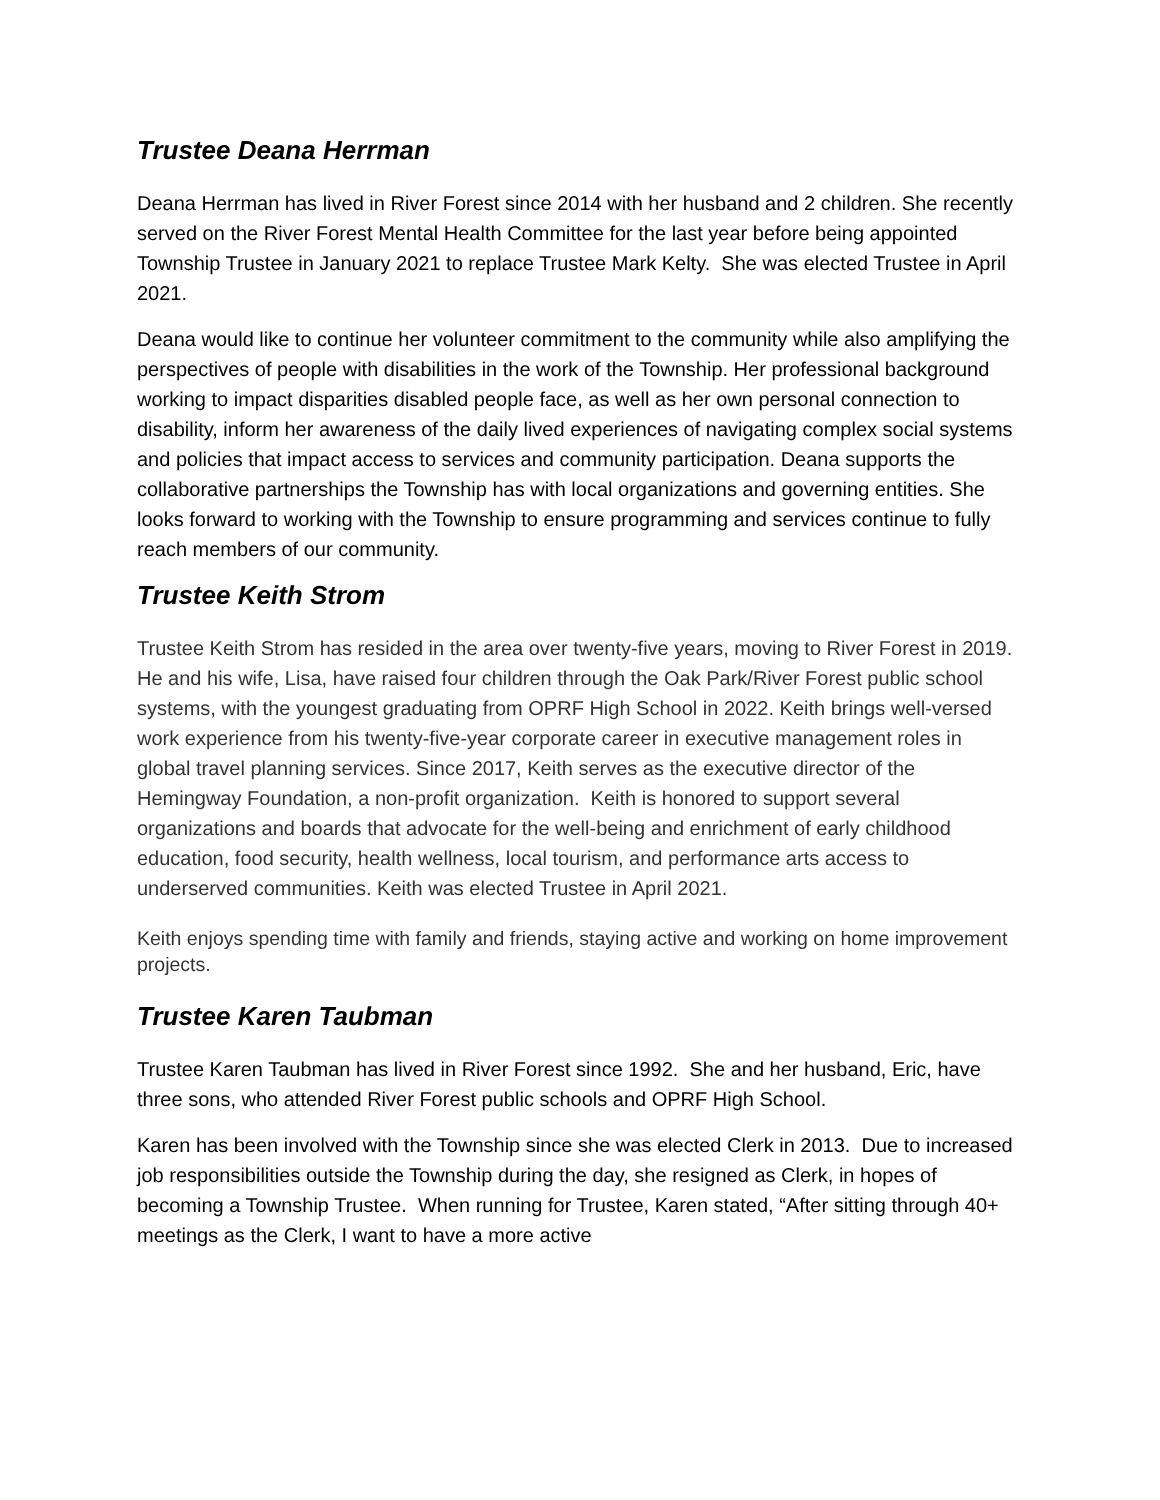Trustee Deana Herrman
Deana Herrman has lived in River Forest since 2014 with her husband and 2 children. She recently served on the River Forest Mental Health Committee for the last year before being appointed Township Trustee in January 2021 to replace Trustee Mark Kelty. She was elected Trustee in April 2021.
Deana would like to continue her volunteer commitment to the community while also amplifying the perspectives of people with disabilities in the work of the Township. Her professional background working to impact disparities disabled people face, as well as her own personal connection to disability, inform her awareness of the daily lived experiences of navigating complex social systems and policies that impact access to services and community participation. Deana supports the collaborative partnerships the Township has with local organizations and governing entities. She looks forward to working with the Township to ensure programming and services continue to fully reach members of our community.
Trustee Keith Strom
Trustee Keith Strom has resided in the area over twenty-five years, moving to River Forest in 2019. He and his wife, Lisa, have raised four children through the Oak Park/River Forest public school systems, with the youngest graduating from OPRF High School in 2022. Keith brings well-versed work experience from his twenty-five-year corporate career in executive management roles in global travel planning services. Since 2017, Keith serves as the executive director of the Hemingway Foundation, a non-profit organization. Keith is honored to support several organizations and boards that advocate for the well-being and enrichment of early childhood education, food security, health wellness, local tourism, and performance arts access to underserved communities. Keith was elected Trustee in April 2021.
Keith enjoys spending time with family and friends, staying active and working on home improvement projects.
Trustee Karen Taubman
Trustee Karen Taubman has lived in River Forest since 1992. She and her husband, Eric, have three sons, who attended River Forest public schools and OPRF High School.
Karen has been involved with the Township since she was elected Clerk in 2013. Due to increased job responsibilities outside the Township during the day, she resigned as Clerk, in hopes of becoming a Township Trustee. When running for Trustee, Karen stated, “After sitting through 40+ meetings as the Clerk, I want to have a more active